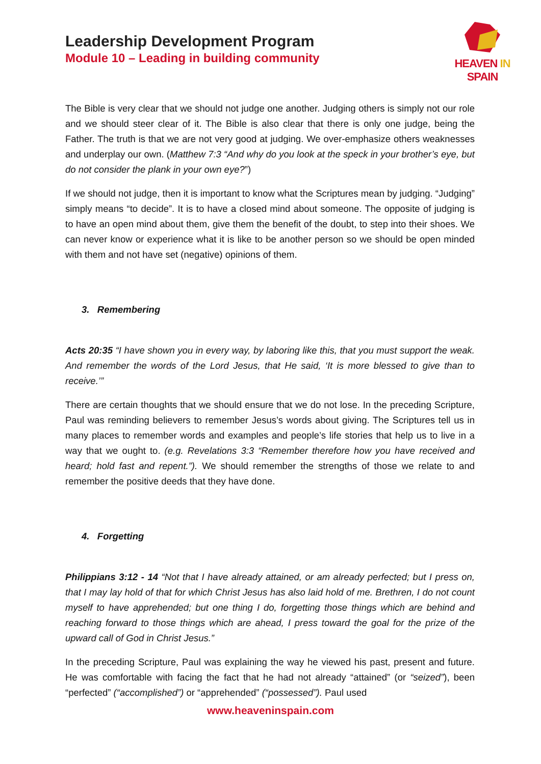Leadership Development Program
Module 10 – Leading in building community
HEAVEN IN SPAIN
The Bible is very clear that we should not judge one another. Judging others is simply not our role and we should steer clear of it. The Bible is also clear that there is only one judge, being the Father. The truth is that we are not very good at judging. We over-emphasize others weaknesses and underplay our own. (Matthew 7:3 “And why do you look at the speck in your brother’s eye, but do not consider the plank in your own eye?”)
If we should not judge, then it is important to know what the Scriptures mean by judging. “Judging” simply means “to decide”. It is to have a closed mind about someone. The opposite of judging is to have an open mind about them, give them the benefit of the doubt, to step into their shoes. We can never know or experience what it is like to be another person so we should be open minded with them and not have set (negative) opinions of them.
3. Remembering
Acts 20:35 “I have shown you in every way, by laboring like this, that you must support the weak. And remember the words of the Lord Jesus, that He said, ‘It is more blessed to give than to receive.’”
There are certain thoughts that we should ensure that we do not lose. In the preceding Scripture, Paul was reminding believers to remember Jesus’s words about giving. The Scriptures tell us in many places to remember words and examples and people’s life stories that help us to live in a way that we ought to. (e.g. Revelations 3:3 “Remember therefore how you have received and heard; hold fast and repent.”). We should remember the strengths of those we relate to and remember the positive deeds that they have done.
4. Forgetting
Philippians 3:12 - 14 “Not that I have already attained, or am already perfected; but I press on, that I may lay hold of that for which Christ Jesus has also laid hold of me. Brethren, I do not count myself to have apprehended; but one thing I do, forgetting those things which are behind and reaching forward to those things which are ahead, I press toward the goal for the prize of the upward call of God in Christ Jesus.”
In the preceding Scripture, Paul was explaining the way he viewed his past, present and future. He was comfortable with facing the fact that he had not already “attained” (or “seized”), been “perfected” (“accomplished”) or “apprehended” (“possessed”). Paul used
www.heaveninspain.com